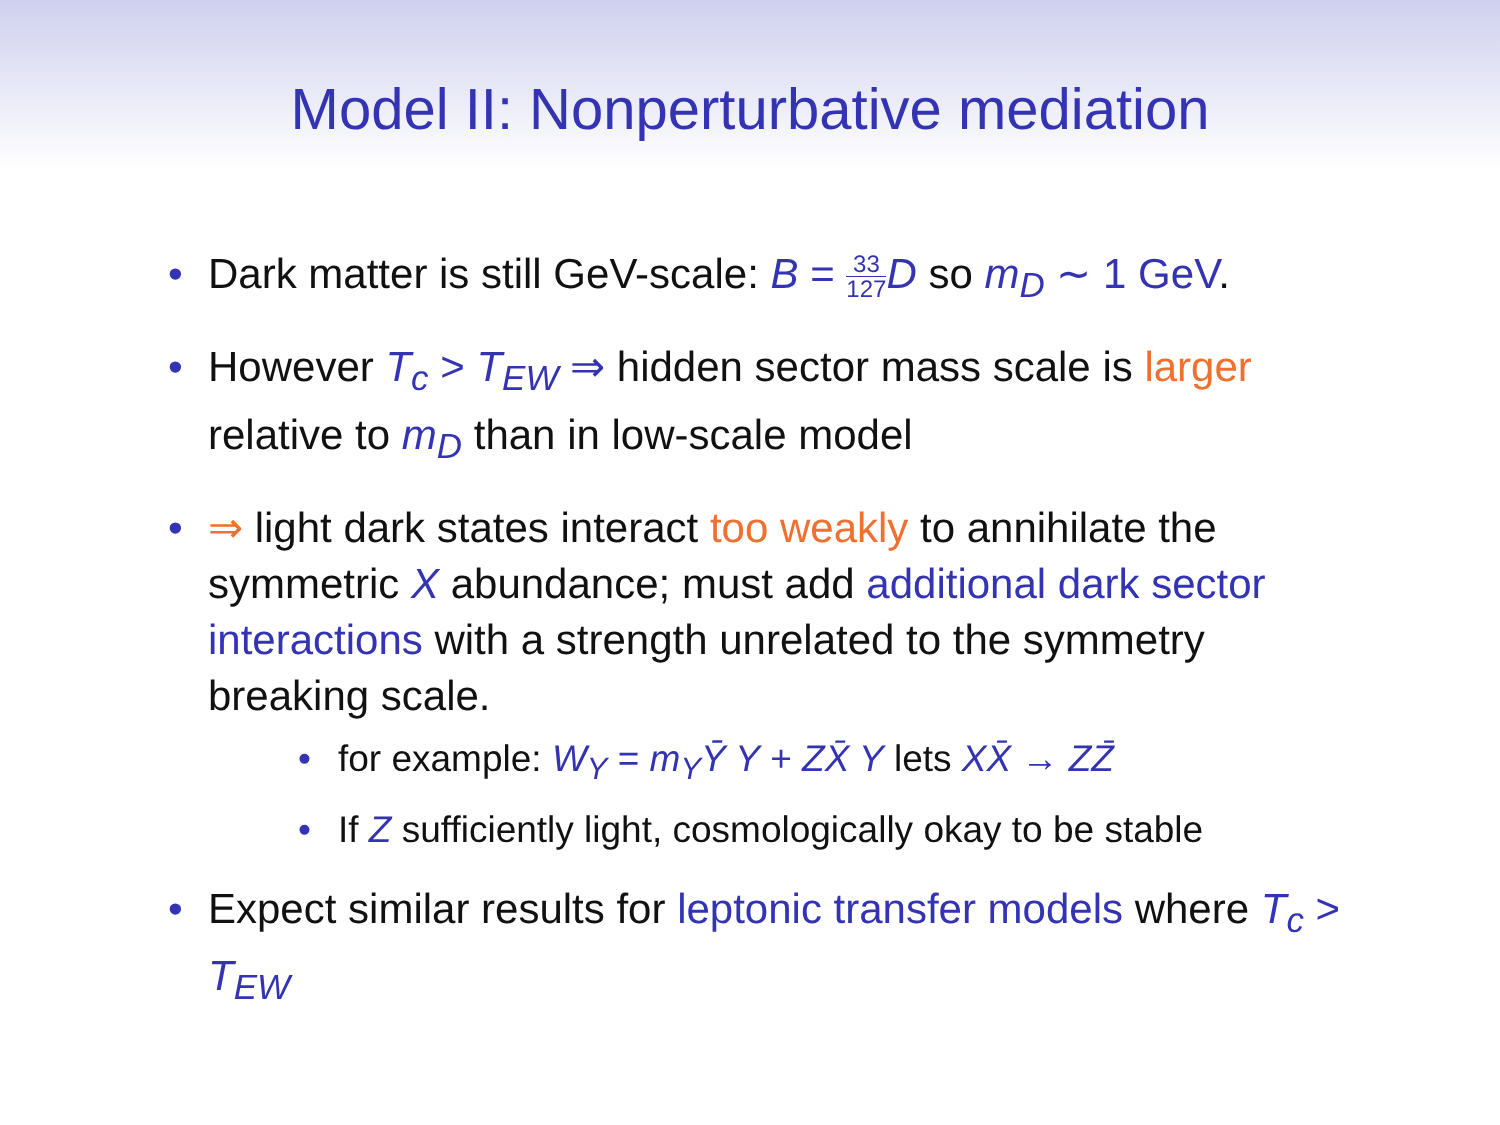Model II: Nonperturbative mediation
• Dark matter is still GeV-scale: B = 33 127 D so m<sub>D</sub> ∼ 1 GeV.
• However T<sub>c</sub> > T<sub>EW</sub> ⇒ hidden sector mass scale is larger relative to m<sub>D</sub> than in low-scale model
• ⇒ light dark states interact too weakly to annihilate the symmetric X abundance; must add additional dark sector interactions with a strength unrelated to the symmetry breaking scale.
• for example: W<sub>Y</sub> = m<sub>Y</sub>Ȳ Y + ZX̄ Y lets XX̄ → ZZ̄
• If Z sufficiently light, cosmologically okay to be stable
• Expect similar results for leptonic transfer models where T<sub>c</sub> > T<sub>EW</sub>